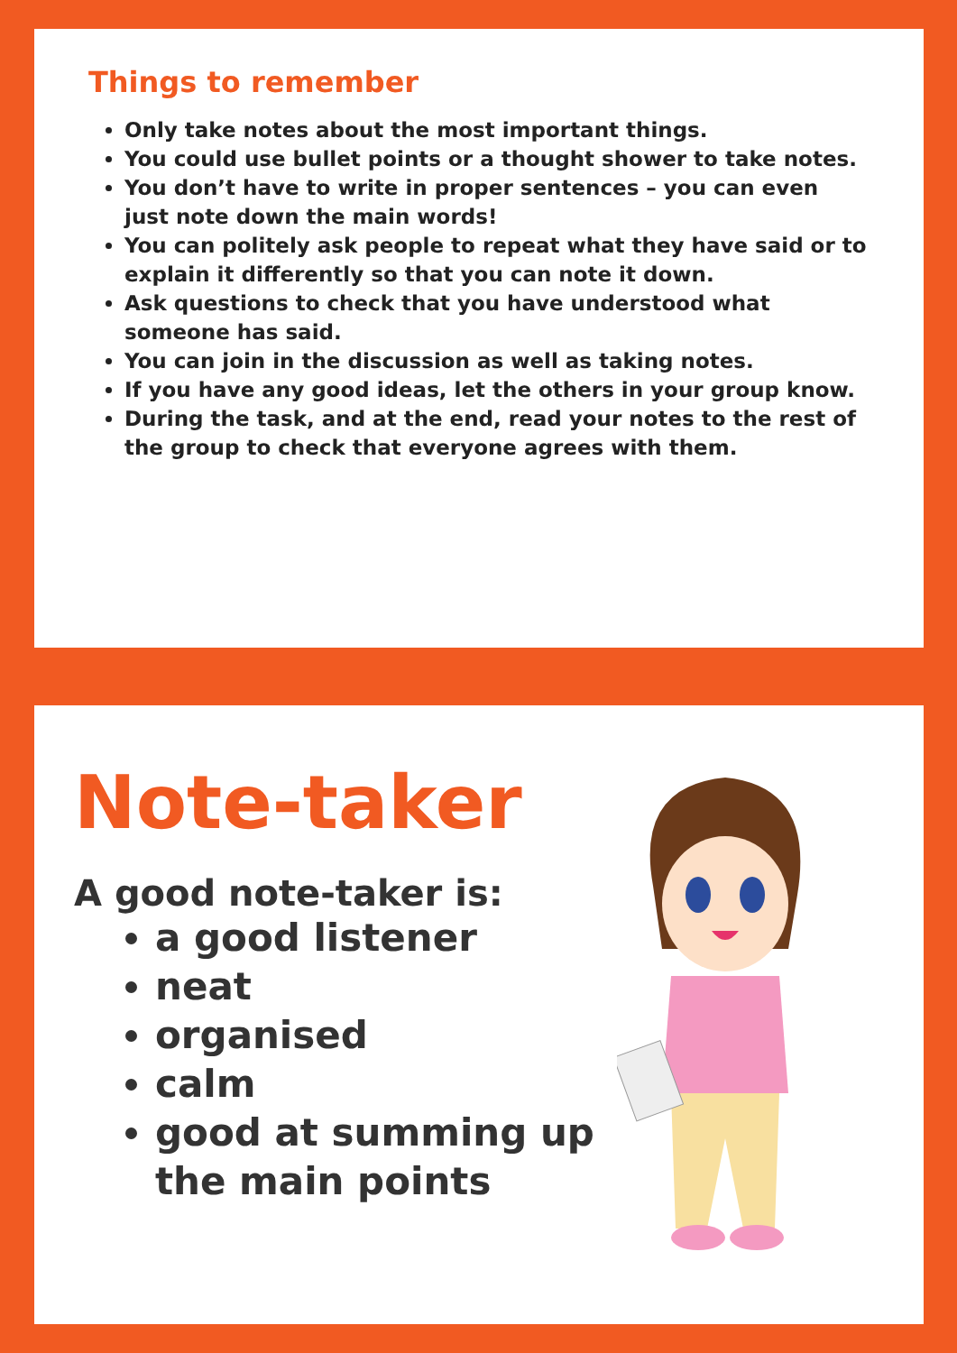Things to remember
Only take notes about the most important things.
You could use bullet points or a thought shower to take notes.
You don’t have to write in proper sentences – you can even just note down the main words!
You can politely ask people to repeat what they have said or to explain it differently so that you can note it down.
Ask questions to check that you have understood what someone has said.
You can join in the discussion as well as taking notes.
If you have any good ideas, let the others in your group know.
During the task, and at the end, read your notes to the rest of the group to check that everyone agrees with them.
Note-taker
A good note-taker is:
a good listener
neat
organised
calm
good at summing up the main points